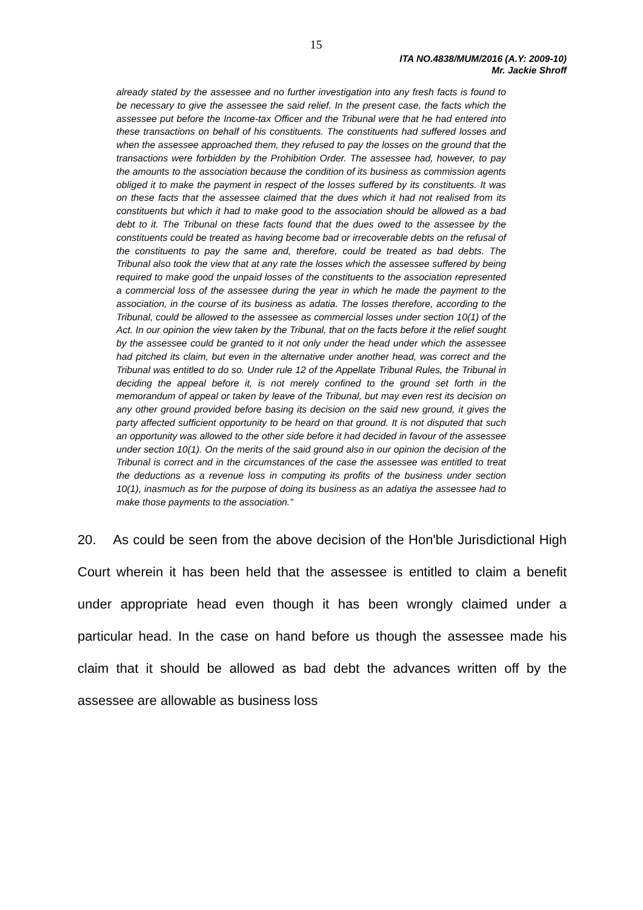15
ITA NO.4838/MUM/2016 (A.Y: 2009-10)
Mr. Jackie Shroff
already stated by the assessee and no further investigation into any fresh facts is found to be necessary to give the assessee the said relief. In the present case, the facts which the assessee put before the Income-tax Officer and the Tribunal were that he had entered into these transactions on behalf of his constituents. The constituents had suffered losses and when the assessee approached them, they refused to pay the losses on the ground that the transactions were forbidden by the Prohibition Order. The assessee had, however, to pay the amounts to the association because the condition of its business as commission agents obliged it to make the payment in respect of the losses suffered by its constituents. It was on these facts that the assessee claimed that the dues which it had not realised from its constituents but which it had to make good to the association should be allowed as a bad debt to it. The Tribunal on these facts found that the dues owed to the assessee by the constituents could be treated as having become bad or irrecoverable debts on the refusal of the constituents to pay the same and, therefore, could be treated as bad debts. The Tribunal also took the view that at any rate the losses which the assessee suffered by being required to make good the unpaid losses of the constituents to the association represented a commercial loss of the assessee during the year in which he made the payment to the association, in the course of its business as adatia. The losses therefore, according to the Tribunal, could be allowed to the assessee as commercial losses under section 10(1) of the Act. In our opinion the view taken by the Tribunal, that on the facts before it the relief sought by the assessee could be granted to it not only under the head under which the assessee had pitched its claim, but even in the alternative under another head, was correct and the Tribunal was entitled to do so. Under rule 12 of the Appellate Tribunal Rules, the Tribunal in deciding the appeal before it, is not merely confined to the ground set forth in the memorandum of appeal or taken by leave of the Tribunal, but may even rest its decision on any other ground provided before basing its decision on the said new ground, it gives the party affected sufficient opportunity to be heard on that ground. It is not disputed that such an opportunity was allowed to the other side before it had decided in favour of the assessee under section 10(1). On the merits of the said ground also in our opinion the decision of the Tribunal is correct and in the circumstances of the case the assessee was entitled to treat the deductions as a revenue loss in computing its profits of the business under section 10(1), inasmuch as for the purpose of doing its business as an adatiya the assessee had to make those payments to the association.”
20. As could be seen from the above decision of the Hon'ble Jurisdictional High Court wherein it has been held that the assessee is entitled to claim a benefit under appropriate head even though it has been wrongly claimed under a particular head. In the case on hand before us though the assessee made his claim that it should be allowed as bad debt the advances written off by the assessee are allowable as business loss